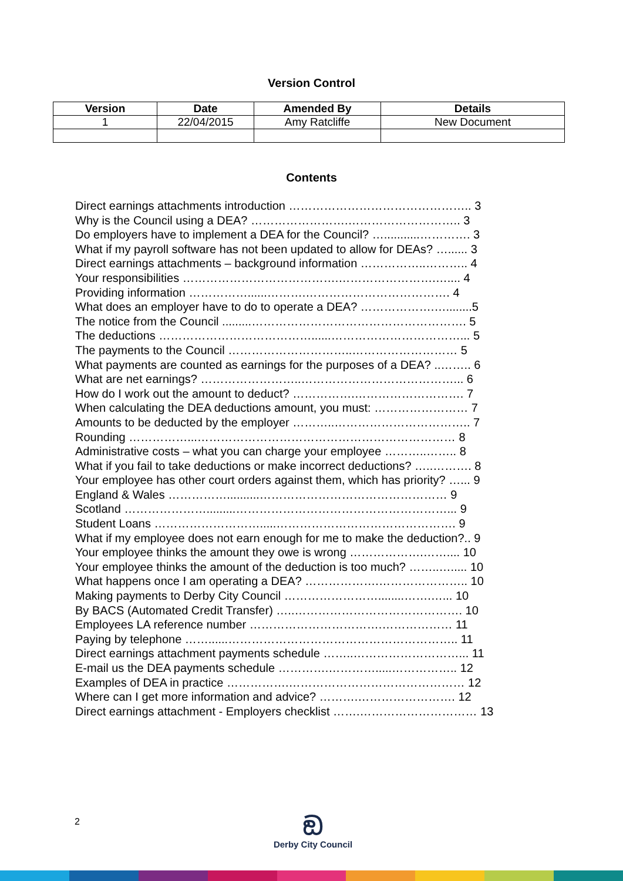Version Control
| Version | Date | Amended By | Details |
| --- | --- | --- | --- |
| 1 | 22/04/2015 | Amy Ratcliffe | New Document |
Contents
Direct earnings attachments introduction ……………………………………….. 3
Why is the Council using a DEA? …………………….……………………….. 3
Do employers have to implement a DEA for the Council? …...........…………. 3
What if my payroll software has not been updated to allow for DEAs? …...... 3
Direct earnings attachments – background information ……………..……….. 4
Your responsibilities ………………………………….…………………….….... 4
Providing information ……………......……….………………………………. 4
What does an employer have to do to operate a DEA? ……………….…........5
The notice from the Council .........………………………………………………. 5
The deductions …………………………………......……………………………... 5
The payments to the Council …………………………..……………………… 5
What payments are counted as earnings for the purposes of a DEA? ..…….. 6
What are net earnings? ……………………..…………………………………... 6
How do I work out the amount to deduct? …………….………………………. 7
When calculating the DEA deductions amount, you must: …………………… 7
Amounts to be deducted by the employer ………..…………………………….. 7
Rounding ……………...………………………………………………………… 8
Administrative costs – what you can charge your employee ………..…….. 8
What if you fail to take deductions or make incorrect deductions? …..………. 8
Your employee has other court orders against them, which has priority? …... 9
England & Wales ……………..........………………………………………… 9
Scotland ………………….........………………………………………………... 9
Student Loans ……………………….....………………………………………. 9
What if my employee does not earn enough for me to make the deduction?.. 9
Your employee thinks the amount they owe is wrong ……………….…….... 10
Your employee thinks the amount of the deduction is too much? ……..…..... 10
What happens once I am operating a DEA? ……………….………………….. 10
Making payments to Derby City Council ……………………........…….…... 10
By BACS (Automated Credit Transfer) …..……………………………………. 10
Employees LA reference number …………………………….……………… 11
Paying by telephone ……......………………………………………………….. 11
Direct earnings attachment payments schedule ……..………………………... 11
E-mail us the DEA payments schedule ………….………….....…………….. 12
Examples of DEA in practice …………….……………………………………… 12
Where can I get more information and advice? ……….……………………. 12
Direct earnings attachment - Employers checklist …….………………………… 13
2
ඞ
Derby City Council